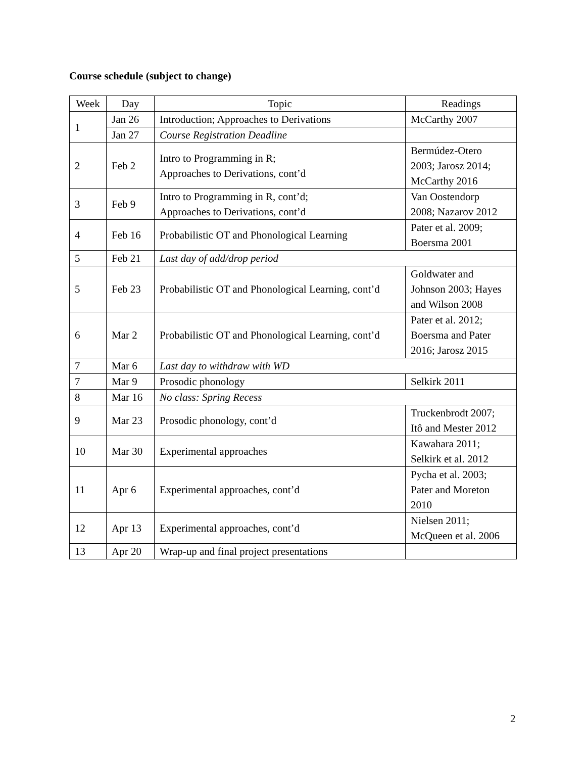Course schedule (subject to change)
| Week | Day | Topic | Readings |
| --- | --- | --- | --- |
| 1 | Jan 26 | Introduction; Approaches to Derivations | McCarthy 2007 |
| | Jan 27 | Course Registration Deadline | |
| 2 | Feb 2 | Intro to Programming in R; Approaches to Derivations, cont’d | Bermúdez-Otero 2003; Jarosz 2014; McCarthy 2016 |
| 3 | Feb 9 | Intro to Programming in R, cont’d; Approaches to Derivations, cont’d | Van Oostendorp 2008; Nazarov 2012 |
| 4 | Feb 16 | Probabilistic OT and Phonological Learning | Pater et al. 2009; Boersma 2001 |
| 5 | Feb 21 | Last day of add/drop period | |
| 5 | Feb 23 | Probabilistic OT and Phonological Learning, cont’d | Goldwater and Johnson 2003; Hayes and Wilson 2008 |
| 6 | Mar 2 | Probabilistic OT and Phonological Learning, cont’d | Pater et al. 2012; Boersma and Pater 2016; Jarosz 2015 |
| 7 | Mar 6 | Last day to withdraw with WD | |
| 7 | Mar 9 | Prosodic phonology | Selkirk 2011 |
| 8 | Mar 16 | No class: Spring Recess | |
| 9 | Mar 23 | Prosodic phonology, cont’d | Truckenbrodt 2007; Itô and Mester 2012 |
| 10 | Mar 30 | Experimental approaches | Kawahara 2011; Selkirk et al. 2012 |
| 11 | Apr 6 | Experimental approaches, cont’d | Pycha et al. 2003; Pater and Moreton 2010 |
| 12 | Apr 13 | Experimental approaches, cont’d | Nielsen 2011; McQueen et al. 2006 |
| 13 | Apr 20 | Wrap-up and final project presentations | |
2